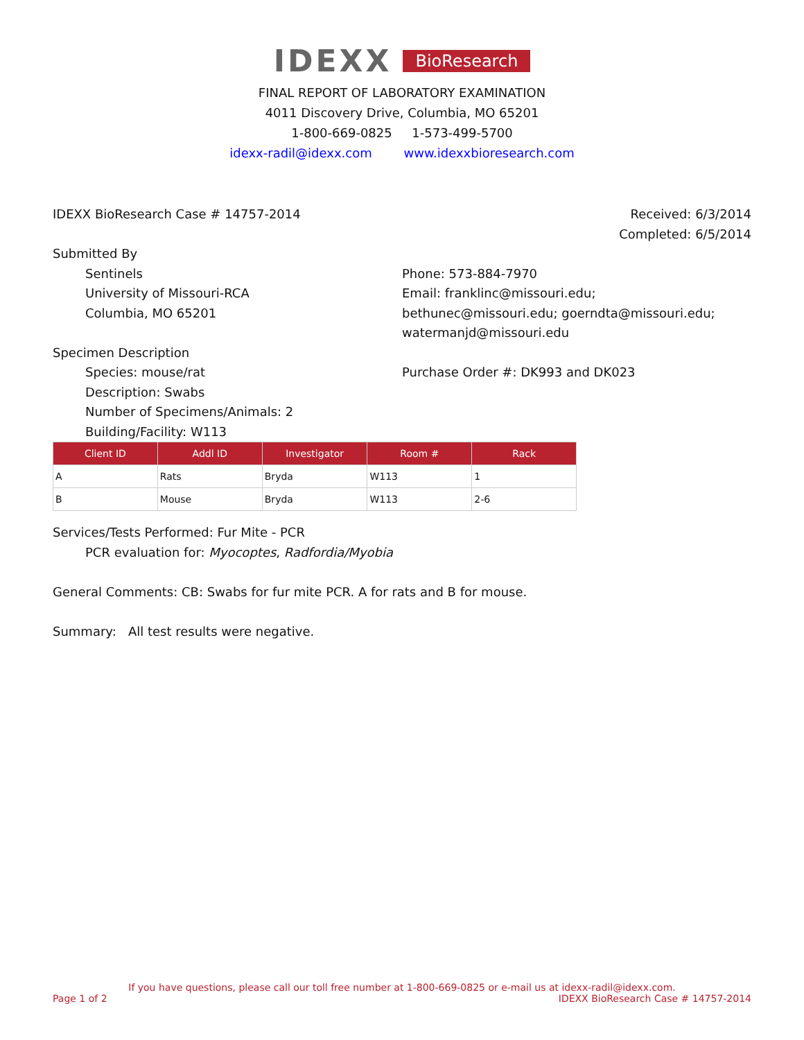IDEXX BioResearch
FINAL REPORT OF LABORATORY EXAMINATION
4011 Discovery Drive, Columbia, MO 65201
1-800-669-0825 1-573-499-5700
idexx-radil@idexx.com www.idexxbioresearch.com
IDEXX BioResearch Case # 14757-2014
Received: 6/3/2014
Completed: 6/5/2014
Submitted By
Sentinels
University of Missouri-RCA
Columbia, MO 65201
Phone: 573-884-7970
Email: franklinc@missouri.edu; bethunec@missouri.edu; goerndta@missouri.edu; watermanjd@missouri.edu
Specimen Description
Species: mouse/rat
Description: Swabs
Number of Specimens/Animals: 2
Building/Facility: W113
Purchase Order #: DK993 and DK023
| Client ID | Addl ID | Investigator | Room # | Rack |
| --- | --- | --- | --- | --- |
| A | Rats | Bryda | W113 | 1 |
| B | Mouse | Bryda | W113 | 2-6 |
Services/Tests Performed: Fur Mite - PCR
PCR evaluation for: Myocoptes, Radfordia/Myobia
General Comments: CB: Swabs for fur mite PCR. A for rats and B for mouse.
Summary: All test results were negative.
If you have questions, please call our toll free number at 1-800-669-0825 or e-mail us at idexx-radil@idexx.com.
Page 1 of 2 IDEXX BioResearch Case # 14757-2014